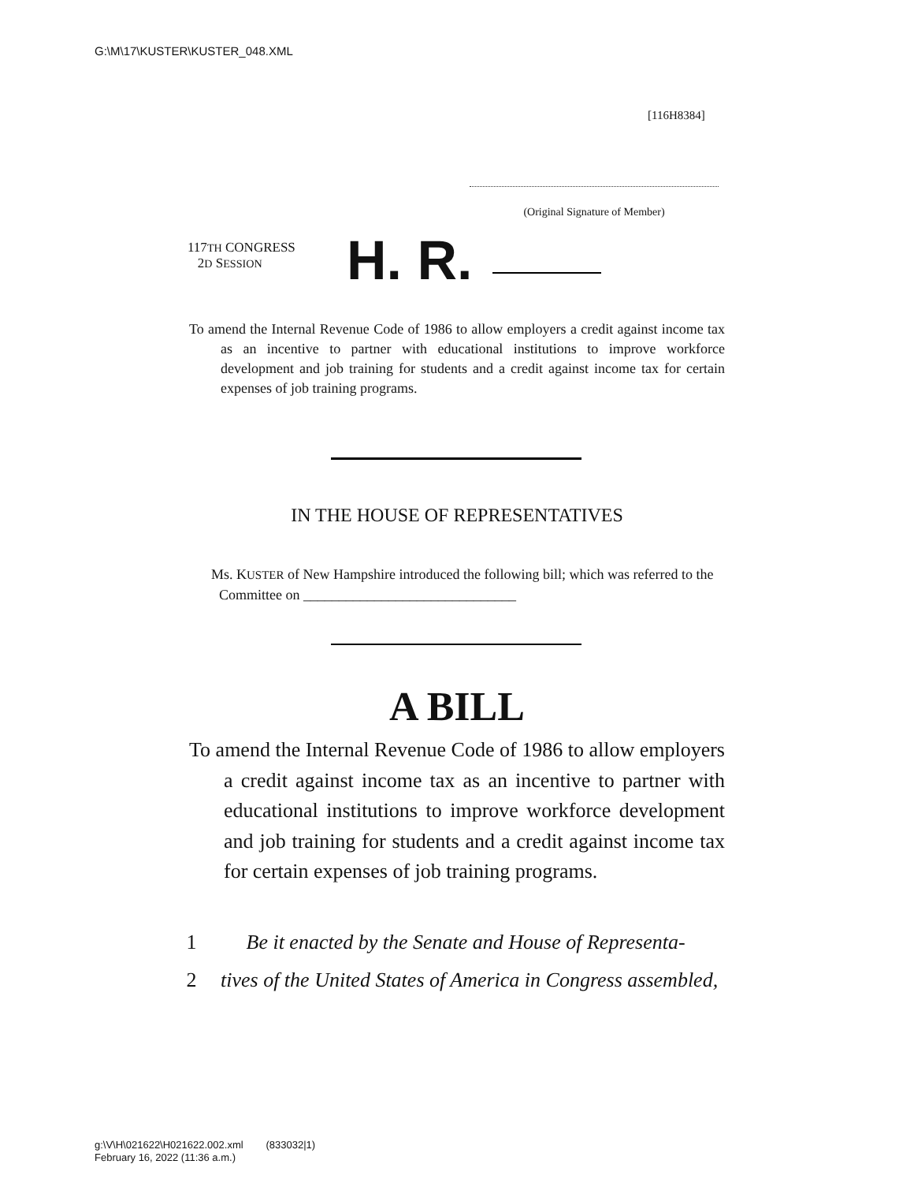G:\M\17\KUSTER\KUSTER_048.XML
[116H8384]
(Original Signature of Member)
117TH CONGRESS
2D SESSION
H. R.
To amend the Internal Revenue Code of 1986 to allow employers a credit against income tax as an incentive to partner with educational institutions to improve workforce development and job training for students and a credit against income tax for certain expenses of job training programs.
IN THE HOUSE OF REPRESENTATIVES
Ms. KUSTER of New Hampshire introduced the following bill; which was referred to the Committee on ______________________________
A BILL
To amend the Internal Revenue Code of 1986 to allow employers a credit against income tax as an incentive to partner with educational institutions to improve workforce development and job training for students and a credit against income tax for certain expenses of job training programs.
1 Be it enacted by the Senate and House of Representa-
2 tives of the United States of America in Congress assembled,
g:\V\H\021622\H021622.002.xml (833032|1)
February 16, 2022 (11:36 a.m.)